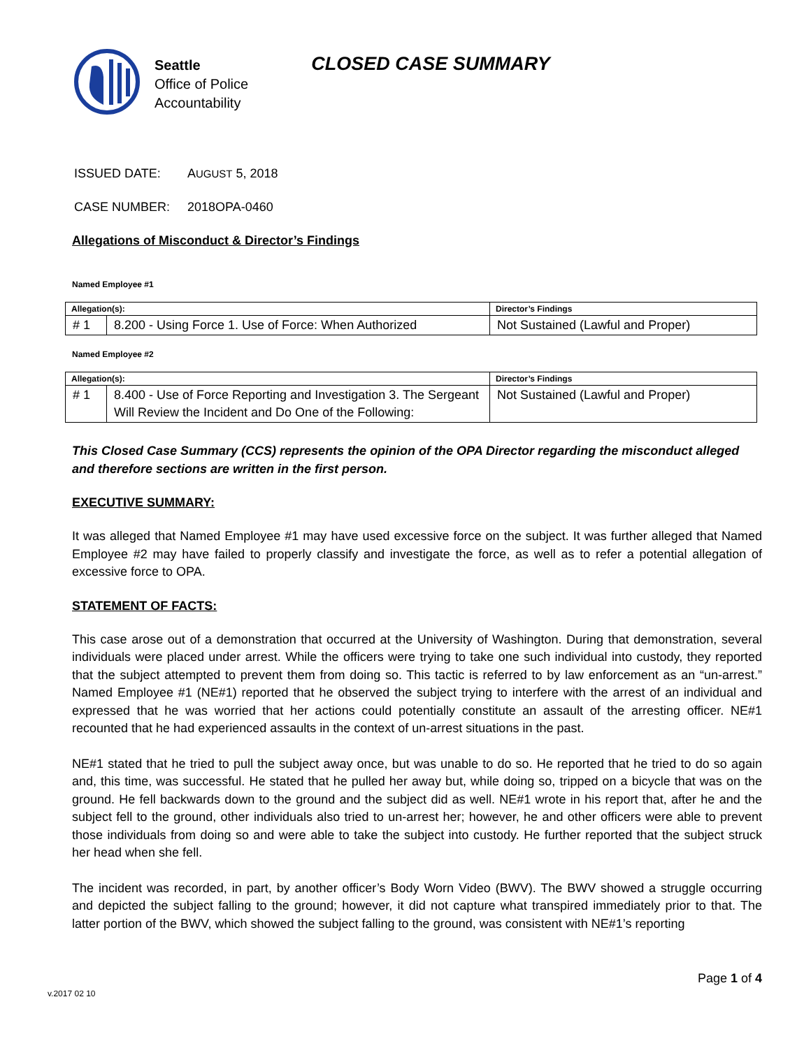Seattle
Office of Police
Accountability
CLOSED CASE SUMMARY
ISSUED DATE: AUGUST 5, 2018
CASE NUMBER: 2018OPA-0460
Allegations of Misconduct & Director’s Findings
Named Employee #1
| Allegation(s): | | Director’s Findings |
| --- | --- | --- |
| # 1 | 8.200 - Using Force 1. Use of Force: When Authorized | Not Sustained (Lawful and Proper) |
Named Employee #2
| Allegation(s): | | Director’s Findings |
| --- | --- | --- |
| # 1 | 8.400 - Use of Force Reporting and Investigation 3. The Sergeant Will Review the Incident and Do One of the Following: | Not Sustained (Lawful and Proper) |
This Closed Case Summary (CCS) represents the opinion of the OPA Director regarding the misconduct alleged and therefore sections are written in the first person.
EXECUTIVE SUMMARY:
It was alleged that Named Employee #1 may have used excessive force on the subject. It was further alleged that Named Employee #2 may have failed to properly classify and investigate the force, as well as to refer a potential allegation of excessive force to OPA.
STATEMENT OF FACTS:
This case arose out of a demonstration that occurred at the University of Washington. During that demonstration, several individuals were placed under arrest. While the officers were trying to take one such individual into custody, they reported that the subject attempted to prevent them from doing so. This tactic is referred to by law enforcement as an “un-arrest.” Named Employee #1 (NE#1) reported that he observed the subject trying to interfere with the arrest of an individual and expressed that he was worried that her actions could potentially constitute an assault of the arresting officer. NE#1 recounted that he had experienced assaults in the context of un-arrest situations in the past.
NE#1 stated that he tried to pull the subject away once, but was unable to do so. He reported that he tried to do so again and, this time, was successful. He stated that he pulled her away but, while doing so, tripped on a bicycle that was on the ground. He fell backwards down to the ground and the subject did as well. NE#1 wrote in his report that, after he and the subject fell to the ground, other individuals also tried to un-arrest her; however, he and other officers were able to prevent those individuals from doing so and were able to take the subject into custody. He further reported that the subject struck her head when she fell.
The incident was recorded, in part, by another officer’s Body Worn Video (BWV). The BWV showed a struggle occurring and depicted the subject falling to the ground; however, it did not capture what transpired immediately prior to that. The latter portion of the BWV, which showed the subject falling to the ground, was consistent with NE#1’s reporting
Page 1 of 4
v.2017 02 10